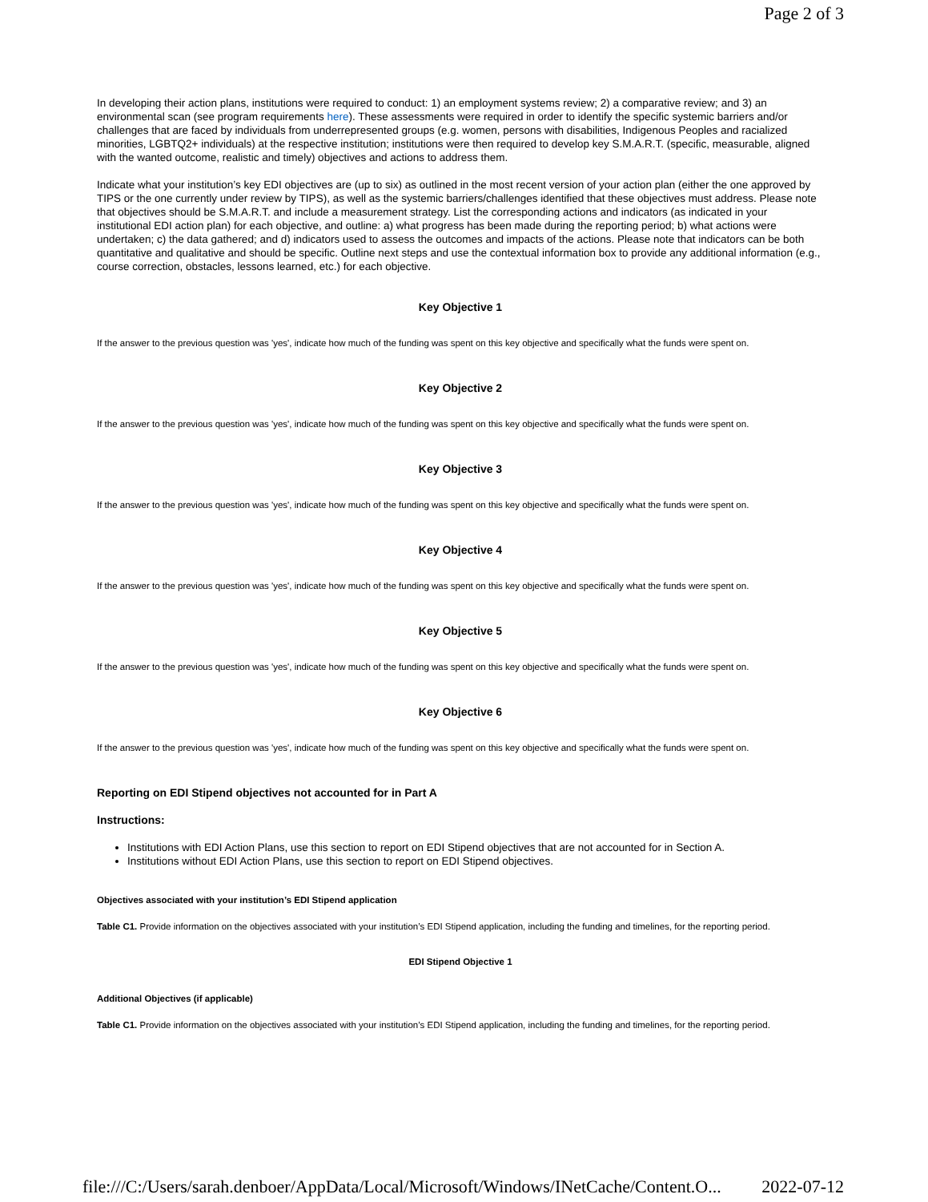Page 2 of 3
In developing their action plans, institutions were required to conduct: 1) an employment systems review; 2) a comparative review; and 3) an environmental scan (see program requirements here). These assessments were required in order to identify the specific systemic barriers and/or challenges that are faced by individuals from underrepresented groups (e.g. women, persons with disabilities, Indigenous Peoples and racialized minorities, LGBTQ2+ individuals) at the respective institution; institutions were then required to develop key S.M.A.R.T. (specific, measurable, aligned with the wanted outcome, realistic and timely) objectives and actions to address them.
Indicate what your institution’s key EDI objectives are (up to six) as outlined in the most recent version of your action plan (either the one approved by TIPS or the one currently under review by TIPS), as well as the systemic barriers/challenges identified that these objectives must address. Please note that objectives should be S.M.A.R.T. and include a measurement strategy. List the corresponding actions and indicators (as indicated in your institutional EDI action plan) for each objective, and outline: a) what progress has been made during the reporting period; b) what actions were undertaken; c) the data gathered; and d) indicators used to assess the outcomes and impacts of the actions. Please note that indicators can be both quantitative and qualitative and should be specific. Outline next steps and use the contextual information box to provide any additional information (e.g., course correction, obstacles, lessons learned, etc.) for each objective.
Key Objective 1
If the answer to the previous question was 'yes', indicate how much of the funding was spent on this key objective and specifically what the funds were spent on.
Key Objective 2
If the answer to the previous question was 'yes', indicate how much of the funding was spent on this key objective and specifically what the funds were spent on.
Key Objective 3
If the answer to the previous question was 'yes', indicate how much of the funding was spent on this key objective and specifically what the funds were spent on.
Key Objective 4
If the answer to the previous question was 'yes', indicate how much of the funding was spent on this key objective and specifically what the funds were spent on.
Key Objective 5
If the answer to the previous question was 'yes', indicate how much of the funding was spent on this key objective and specifically what the funds were spent on.
Key Objective 6
If the answer to the previous question was 'yes', indicate how much of the funding was spent on this key objective and specifically what the funds were spent on.
Reporting on EDI Stipend objectives not accounted for in Part A
Instructions:
Institutions with EDI Action Plans, use this section to report on EDI Stipend objectives that are not accounted for in Section A.
Institutions without EDI Action Plans, use this section to report on EDI Stipend objectives.
Objectives associated with your institution’s EDI Stipend application
Table C1. Provide information on the objectives associated with your institution’s EDI Stipend application, including the funding and timelines, for the reporting period.
EDI Stipend Objective 1
Additional Objectives (if applicable)
Table C1. Provide information on the objectives associated with your institution’s EDI Stipend application, including the funding and timelines, for the reporting period.
file:///C:/Users/sarah.denboer/AppData/Local/Microsoft/Windows/INetCache/Content.O... 2022-07-12